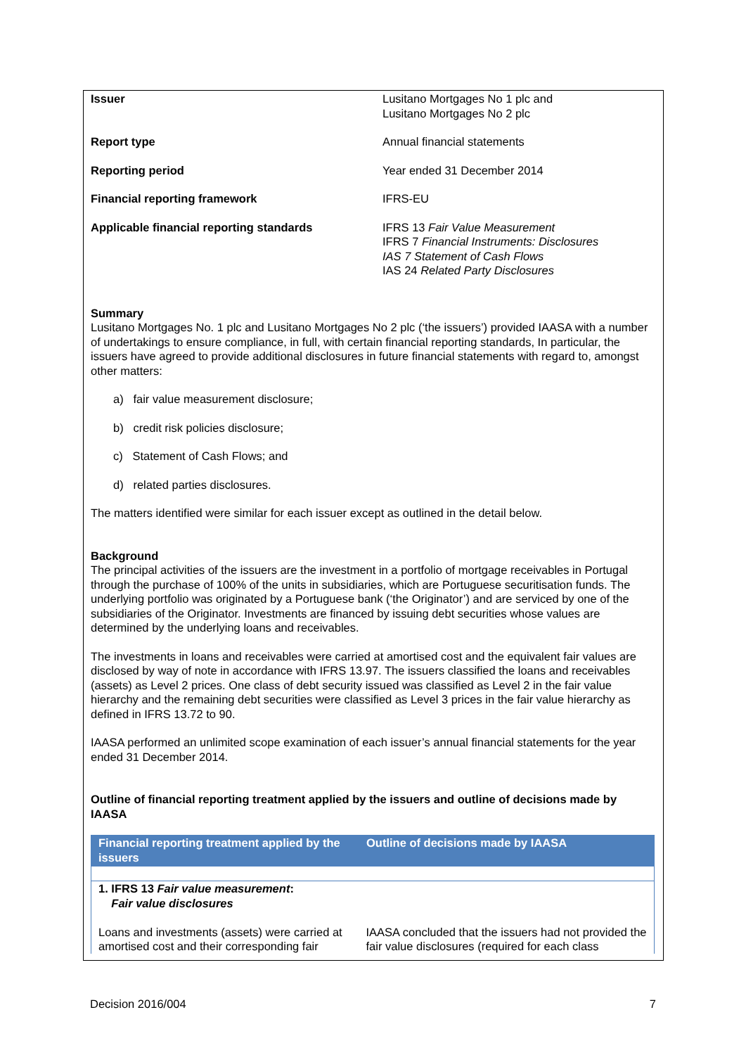| Issuer | Lusitano Mortgages No 1 plc and Lusitano Mortgages No 2 plc |
| Report type | Annual financial statements |
| Reporting period | Year ended 31 December 2014 |
| Financial reporting framework | IFRS-EU |
| Applicable financial reporting standards | IFRS 13 Fair Value Measurement IFRS 7 Financial Instruments: Disclosures IAS 7 Statement of Cash Flows IAS 24 Related Party Disclosures |
Summary
Lusitano Mortgages No. 1 plc and Lusitano Mortgages No 2 plc (‘the issuers’) provided IAASA with a number of undertakings to ensure compliance, in full, with certain financial reporting standards, In particular, the issuers have agreed to provide additional disclosures in future financial statements with regard to, amongst other matters:
a) fair value measurement disclosure;
b) credit risk policies disclosure;
c) Statement of Cash Flows; and
d) related parties disclosures.
The matters identified were similar for each issuer except as outlined in the detail below.
Background
The principal activities of the issuers are the investment in a portfolio of mortgage receivables in Portugal through the purchase of 100% of the units in subsidiaries, which are Portuguese securitisation funds. The underlying portfolio was originated by a Portuguese bank (‘the Originator’) and are serviced by one of the subsidiaries of the Originator. Investments are financed by issuing debt securities whose values are determined by the underlying loans and receivables.
The investments in loans and receivables were carried at amortised cost and the equivalent fair values are disclosed by way of note in accordance with IFRS 13.97. The issuers classified the loans and receivables (assets) as Level 2 prices. One class of debt security issued was classified as Level 2 in the fair value hierarchy and the remaining debt securities were classified as Level 3 prices in the fair value hierarchy as defined in IFRS 13.72 to 90.
IAASA performed an unlimited scope examination of each issuer’s annual financial statements for the year ended 31 December 2014.
Outline of financial reporting treatment applied by the issuers and outline of decisions made by IAASA
| Financial reporting treatment applied by the issuers | Outline of decisions made by IAASA |
| --- | --- |
| 1. IFRS 13 Fair value measurement : Fair value disclosures Loans and investments (assets) were carried at amortised cost and their corresponding fair | IAASA concluded that the issuers had not provided the fair value disclosures (required for each class |
Decision 2016/004 7